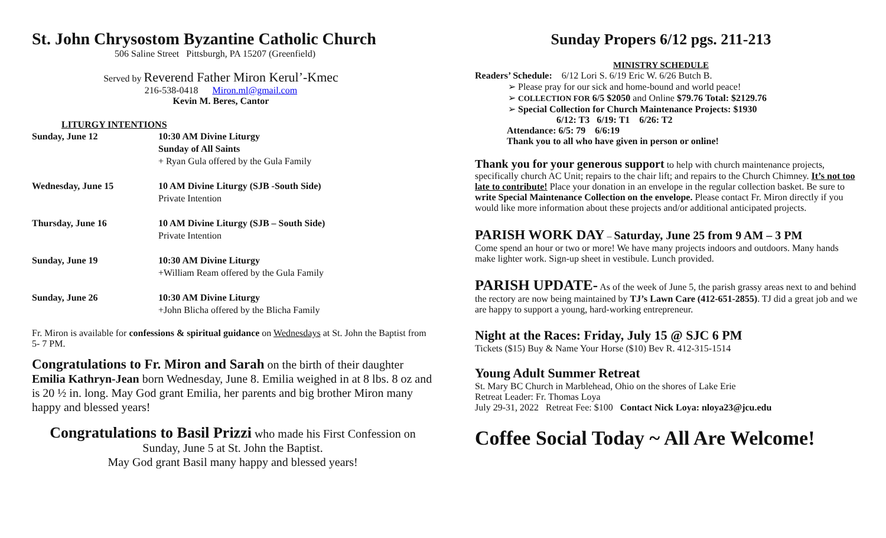St. John Chrysostom Byzantine Catholic Church
506 Saline Street Pittsburgh, PA 15207 (Greenfield)
Served by Reverend Father Miron Kerul’-Kmec
216-538-0418 Miron.ml@gmail.com
Kevin M. Beres, Cantor
LITURGY INTENTIONS
| Sunday, June 12 | 10:30 AM Divine Liturgy Sunday of All Saints + Ryan Gula offered by the Gula Family |
| Wednesday, June 15 | 10 AM Divine Liturgy (SJB -South Side) Private Intention |
| Thursday, June 16 | 10 AM Divine Liturgy (SJB – South Side) Private Intention |
| Sunday, June 19 | 10:30 AM Divine Liturgy +William Ream offered by the Gula Family |
| Sunday, June 26 | 10:30 AM Divine Liturgy +John Blicha offered by the Blicha Family |
Fr. Miron is available for confessions & spiritual guidance on Wednesdays at St. John the Baptist from 5- 7 PM.
Congratulations to Fr. Miron and Sarah on the birth of their daughter Emilia Kathryn-Jean born Wednesday, June 8. Emilia weighed in at 8 lbs. 8 oz and is 20 ½ in. long. May God grant Emilia, her parents and big brother Miron many happy and blessed years!
Congratulations to Basil Prizzi who made his First Confession on
Sunday, June 5 at St. John the Baptist.
May God grant Basil many happy and blessed years!
Sunday Propers 6/12 pgs. 211-213
MINISTRY SCHEDULE
Readers’ Schedule: 6/12 Lori S. 6/19 Eric W. 6/26 Butch B.
➢ Please pray for our sick and home-bound and world peace!
➢ COLLECTION FOR 6/5 $2050 and Online $79.76 Total: $2129.76
➢ Special Collection for Church Maintenance Projects: $1930
6/12: T3 6/19: T1 6/26: T2
Attendance: 6/5: 79 6/6:19
Thank you to all who have given in person or online!
Thank you for your generous support to help with church maintenance projects, specifically church AC Unit; repairs to the chair lift; and repairs to the Church Chimney. It’s not too late to contribute! Place your donation in an envelope in the regular collection basket. Be sure to write Special Maintenance Collection on the envelope. Please contact Fr. Miron directly if you would like more information about these projects and/or additional anticipated projects.
PARISH WORK DAY – Saturday, June 25 from 9 AM – 3 PM
Come spend an hour or two or more! We have many projects indoors and outdoors. Many hands make lighter work. Sign-up sheet in vestibule. Lunch provided.
PARISH UPDATE- As of the week of June 5, the parish grassy areas next to and behind the rectory are now being maintained by TJ’s Lawn Care (412-651-2855). TJ did a great job and we are happy to support a young, hard-working entrepreneur.
Night at the Races: Friday, July 15 @ SJC 6 PM
Tickets ($15) Buy & Name Your Horse ($10) Bev R. 412-315-1514
Young Adult Summer Retreat
St. Mary BC Church in Marblehead, Ohio on the shores of Lake Erie
Retreat Leader: Fr. Thomas Loya
July 29-31, 2022 Retreat Fee: $100 Contact Nick Loya: nloya23@jcu.edu
Coffee Social Today ~ All Are Welcome!